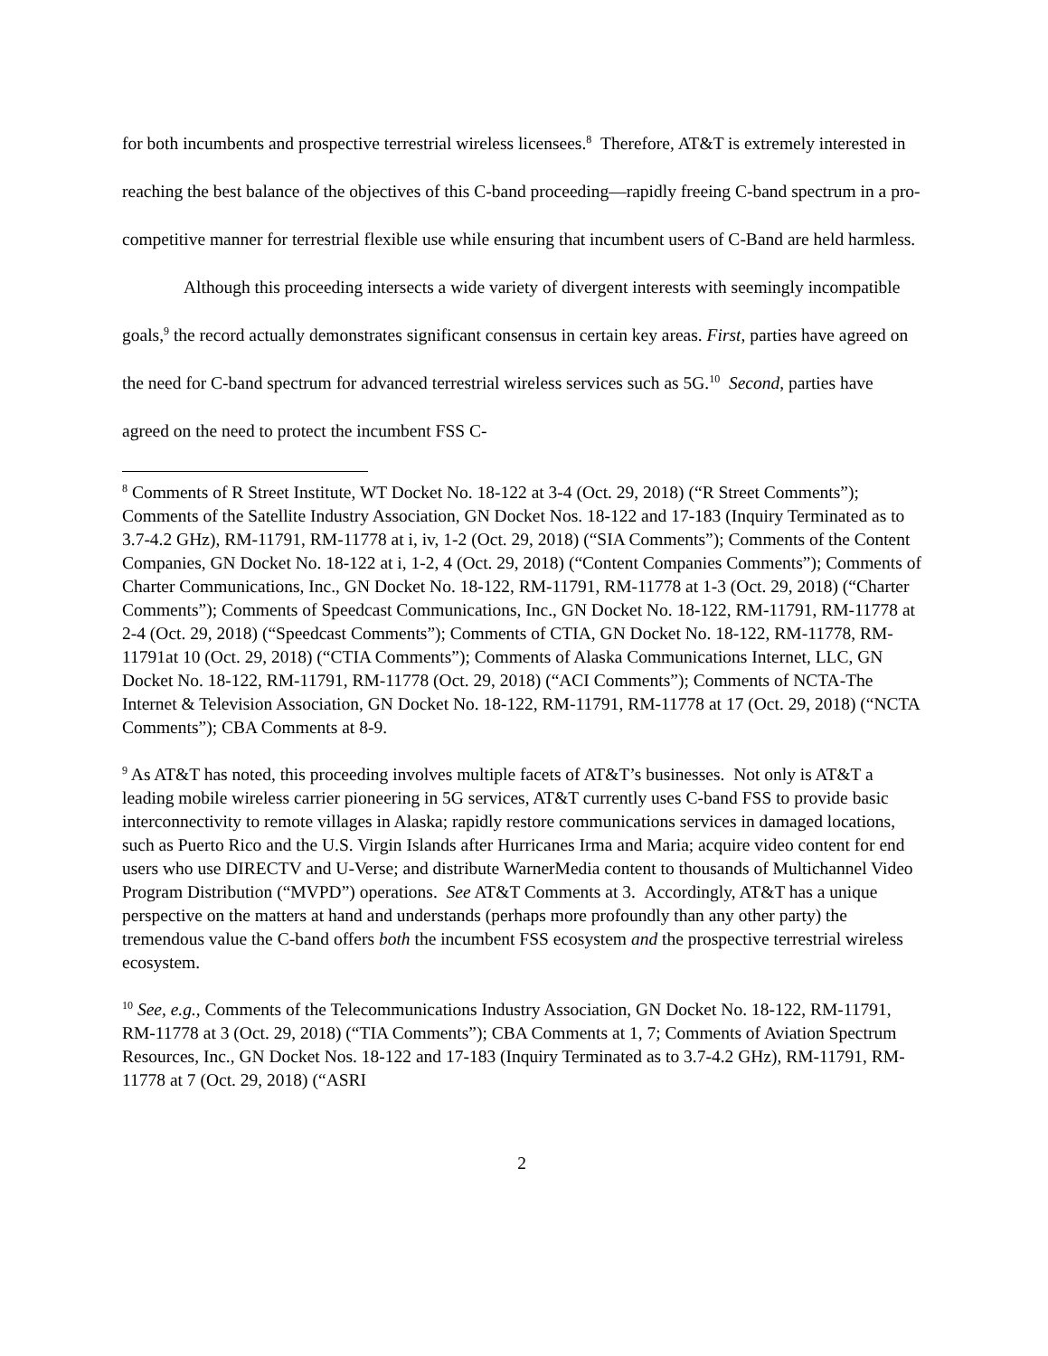for both incumbents and prospective terrestrial wireless licensees.<sup>8</sup> Therefore, AT&T is extremely interested in reaching the best balance of the objectives of this C-band proceeding—rapidly freeing C-band spectrum in a pro-competitive manner for terrestrial flexible use while ensuring that incumbent users of C-Band are held harmless.
Although this proceeding intersects a wide variety of divergent interests with seemingly incompatible goals,<sup>9</sup> the record actually demonstrates significant consensus in certain key areas. First, parties have agreed on the need for C-band spectrum for advanced terrestrial wireless services such as 5G.<sup>10</sup> Second, parties have agreed on the need to protect the incumbent FSS C-
<sup>8</sup> Comments of R Street Institute, WT Docket No. 18-122 at 3-4 (Oct. 29, 2018) (“R Street Comments”); Comments of the Satellite Industry Association, GN Docket Nos. 18-122 and 17-183 (Inquiry Terminated as to 3.7-4.2 GHz), RM-11791, RM-11778 at i, iv, 1-2 (Oct. 29, 2018) (“SIA Comments”); Comments of the Content Companies, GN Docket No. 18-122 at i, 1-2, 4 (Oct. 29, 2018) (“Content Companies Comments”); Comments of Charter Communications, Inc., GN Docket No. 18-122, RM-11791, RM-11778 at 1-3 (Oct. 29, 2018) (“Charter Comments”); Comments of Speedcast Communications, Inc., GN Docket No. 18-122, RM-11791, RM-11778 at 2-4 (Oct. 29, 2018) (“Speedcast Comments”); Comments of CTIA, GN Docket No. 18-122, RM-11778, RM-11791at 10 (Oct. 29, 2018) (“CTIA Comments”); Comments of Alaska Communications Internet, LLC, GN Docket No. 18-122, RM-11791, RM-11778 (Oct. 29, 2018) (“ACI Comments”); Comments of NCTA-The Internet & Television Association, GN Docket No. 18-122, RM-11791, RM-11778 at 17 (Oct. 29, 2018) (“NCTA Comments”); CBA Comments at 8-9.
<sup>9</sup> As AT&T has noted, this proceeding involves multiple facets of AT&T’s businesses. Not only is AT&T a leading mobile wireless carrier pioneering in 5G services, AT&T currently uses C-band FSS to provide basic interconnectivity to remote villages in Alaska; rapidly restore communications services in damaged locations, such as Puerto Rico and the U.S. Virgin Islands after Hurricanes Irma and Maria; acquire video content for end users who use DIRECTV and U-Verse; and distribute WarnerMedia content to thousands of Multichannel Video Program Distribution (“MVPD”) operations. See AT&T Comments at 3. Accordingly, AT&T has a unique perspective on the matters at hand and understands (perhaps more profoundly than any other party) the tremendous value the C-band offers both the incumbent FSS ecosystem and the prospective terrestrial wireless ecosystem.
<sup>10</sup> See, e.g., Comments of the Telecommunications Industry Association, GN Docket No. 18-122, RM-11791, RM-11778 at 3 (Oct. 29, 2018) (“TIA Comments”); CBA Comments at 1, 7; Comments of Aviation Spectrum Resources, Inc., GN Docket Nos. 18-122 and 17-183 (Inquiry Terminated as to 3.7-4.2 GHz), RM-11791, RM-11778 at 7 (Oct. 29, 2018) (“ASRI
2